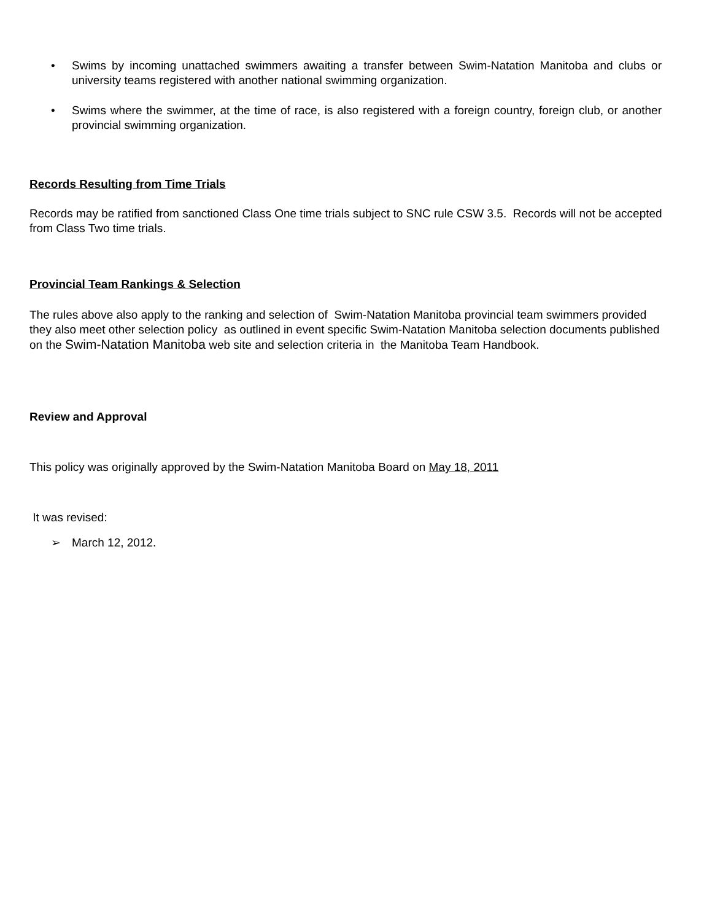• Swims by incoming unattached swimmers awaiting a transfer between Swim-Natation Manitoba and clubs or university teams registered with another national swimming organization.
• Swims where the swimmer, at the time of race, is also registered with a foreign country, foreign club, or another provincial swimming organization.
Records Resulting from Time Trials
Records may be ratified from sanctioned Class One time trials subject to SNC rule CSW 3.5. Records will not be accepted from Class Two time trials.
Provincial Team Rankings & Selection
The rules above also apply to the ranking and selection of Swim-Natation Manitoba provincial team swimmers provided they also meet other selection policy as outlined in event specific Swim-Natation Manitoba selection documents published on the Swim-Natation Manitoba web site and selection criteria in the Manitoba Team Handbook.
Review and Approval
This policy was originally approved by the Swim-Natation Manitoba Board on May 18, 2011
It was revised:
➢ March 12, 2012.